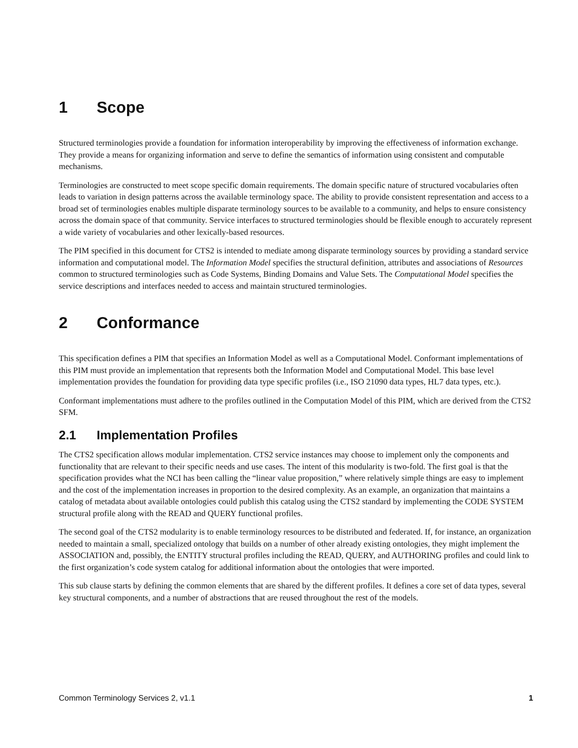1 Scope
Structured terminologies provide a foundation for information interoperability by improving the effectiveness of information exchange. They provide a means for organizing information and serve to define the semantics of information using consistent and computable mechanisms.
Terminologies are constructed to meet scope specific domain requirements. The domain specific nature of structured vocabularies often leads to variation in design patterns across the available terminology space. The ability to provide consistent representation and access to a broad set of terminologies enables multiple disparate terminology sources to be available to a community, and helps to ensure consistency across the domain space of that community. Service interfaces to structured terminologies should be flexible enough to accurately represent a wide variety of vocabularies and other lexically-based resources.
The PIM specified in this document for CTS2 is intended to mediate among disparate terminology sources by providing a standard service information and computational model. The Information Model specifies the structural definition, attributes and associations of Resources common to structured terminologies such as Code Systems, Binding Domains and Value Sets. The Computational Model specifies the service descriptions and interfaces needed to access and maintain structured terminologies.
2 Conformance
This specification defines a PIM that specifies an Information Model as well as a Computational Model. Conformant implementations of this PIM must provide an implementation that represents both the Information Model and Computational Model. This base level implementation provides the foundation for providing data type specific profiles (i.e., ISO 21090 data types, HL7 data types, etc.).
Conformant implementations must adhere to the profiles outlined in the Computation Model of this PIM, which are derived from the CTS2 SFM.
2.1 Implementation Profiles
The CTS2 specification allows modular implementation. CTS2 service instances may choose to implement only the components and functionality that are relevant to their specific needs and use cases. The intent of this modularity is two-fold. The first goal is that the specification provides what the NCI has been calling the “linear value proposition,” where relatively simple things are easy to implement and the cost of the implementation increases in proportion to the desired complexity. As an example, an organization that maintains a catalog of metadata about available ontologies could publish this catalog using the CTS2 standard by implementing the CODE SYSTEM structural profile along with the READ and QUERY functional profiles.
The second goal of the CTS2 modularity is to enable terminology resources to be distributed and federated. If, for instance, an organization needed to maintain a small, specialized ontology that builds on a number of other already existing ontologies, they might implement the ASSOCIATION and, possibly, the ENTITY structural profiles including the READ, QUERY, and AUTHORING profiles and could link to the first organization’s code system catalog for additional information about the ontologies that were imported.
This sub clause starts by defining the common elements that are shared by the different profiles. It defines a core set of data types, several key structural components, and a number of abstractions that are reused throughout the rest of the models.
Common Terminology Services 2, v1.1 1